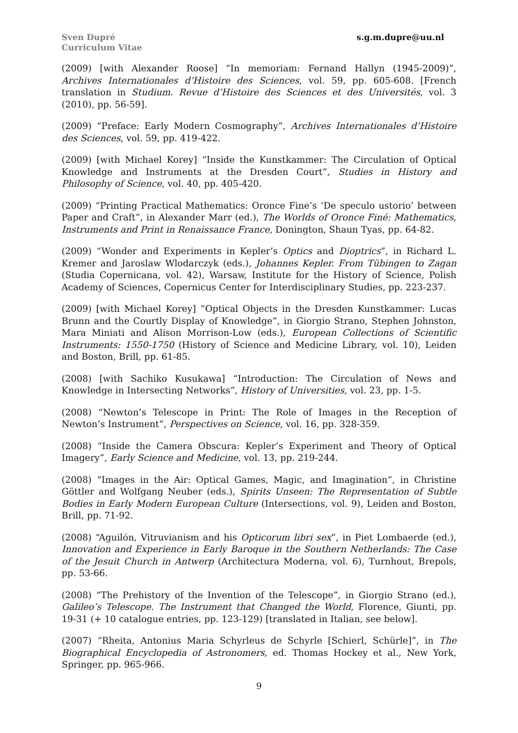Sven Dupré
Curriculum Vitae
s.g.m.dupre@uu.nl
(2009) [with Alexander Roose] “In memoriam: Fernand Hallyn (1945-2009)”, Archives Internationales d’Histoire des Sciences, vol. 59, pp. 605-608. [French translation in Studium. Revue d’Histoire des Sciences et des Universités, vol. 3 (2010), pp. 56-59].
(2009) “Preface: Early Modern Cosmography”, Archives Internationales d’Histoire des Sciences, vol. 59, pp. 419-422.
(2009) [with Michael Korey] “Inside the Kunstkammer: The Circulation of Optical Knowledge and Instruments at the Dresden Court”, Studies in History and Philosophy of Science, vol. 40, pp. 405-420.
(2009) “Printing Practical Mathematics: Oronce Fine’s ‘De speculo ustorio’ between Paper and Craft”, in Alexander Marr (ed.), The Worlds of Oronce Finé: Mathematics, Instruments and Print in Renaissance France, Donington, Shaun Tyas, pp. 64-82.
(2009) “Wonder and Experiments in Kepler’s Optics and Dioptrics”, in Richard L. Kremer and Jaroslaw Wlodarczyk (eds.), Johannes Kepler. From Tübingen to Zagan (Studia Copernicana, vol. 42), Warsaw, Institute for the History of Science, Polish Academy of Sciences, Copernicus Center for Interdisciplinary Studies, pp. 223-237.
(2009) [with Michael Korey] “Optical Objects in the Dresden Kunstkammer: Lucas Brunn and the Courtly Display of Knowledge”, in Giorgio Strano, Stephen Johnston, Mara Miniati and Alison Morrison-Low (eds.), European Collections of Scientific Instruments: 1550-1750 (History of Science and Medicine Library, vol. 10), Leiden and Boston, Brill, pp. 61-85.
(2008) [with Sachiko Kusukawa] “Introduction: The Circulation of News and Knowledge in Intersecting Networks”, History of Universities, vol. 23, pp. 1-5.
(2008) “Newton’s Telescope in Print: The Role of Images in the Reception of Newton’s Instrument”, Perspectives on Science, vol. 16, pp. 328-359.
(2008) “Inside the Camera Obscura: Kepler’s Experiment and Theory of Optical Imagery”, Early Science and Medicine, vol. 13, pp. 219-244.
(2008) “Images in the Air: Optical Games, Magic, and Imagination”, in Christine Göttler and Wolfgang Neuber (eds.), Spirits Unseen: The Representation of Subtle Bodies in Early Modern European Culture (Intersections, vol. 9), Leiden and Boston, Brill, pp. 71-92.
(2008) “Aguilón, Vitruvianism and his Opticorum libri sex”, in Piet Lombaerde (ed.), Innovation and Experience in Early Baroque in the Southern Netherlands: The Case of the Jesuit Church in Antwerp (Architectura Moderna, vol. 6), Turnhout, Brepols, pp. 53-66.
(2008) “The Prehistory of the Invention of the Telescope”, in Giorgio Strano (ed.), Galileo’s Telescope. The Instrument that Changed the World, Florence, Giunti, pp. 19-31 (+ 10 catalogue entries, pp. 123-129) [translated in Italian, see below].
(2007) “Rheita, Antonius Maria Schyrleus de Schyrle [Schierl, Schürle]”, in The Biographical Encyclopedia of Astronomers, ed. Thomas Hockey et al., New York, Springer, pp. 965-966.
9